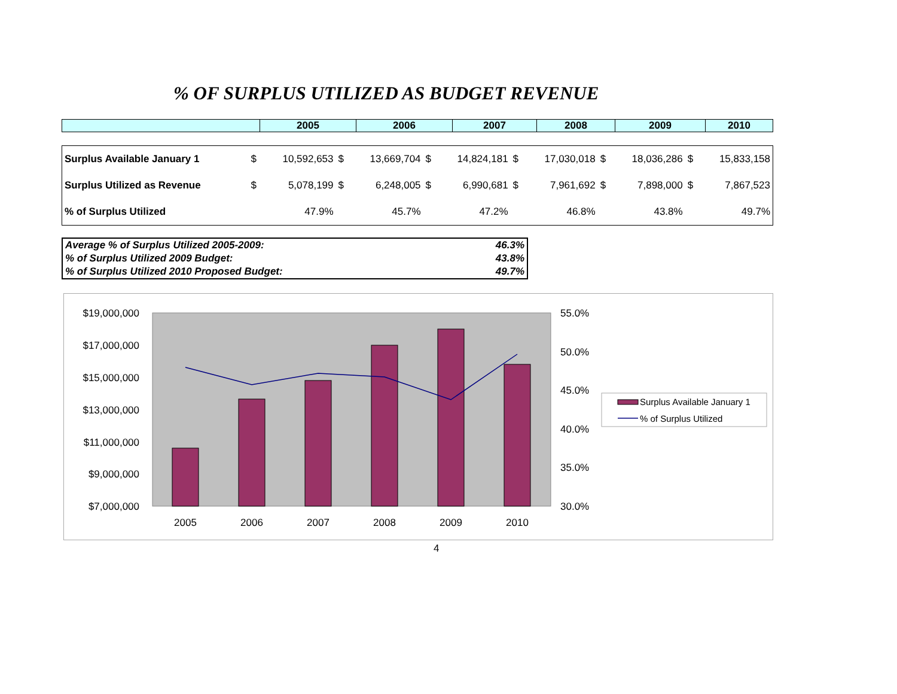% OF SURPLUS UTILIZED AS BUDGET REVENUE
| | 2005 | 2006 | 2007 | 2008 | 2009 | 2010 |
| Surplus Available January 1 | $ | 10,592,653 | $ | 13,669,704 | $ | 14,824,181 | $ | 17,030,018 | $ | 18,036,286 | $ | 15,833,158 |
| Surplus Utilized as Revenue | $ | 5,078,199 | $ | 6,248,005 | $ | 6,990,681 | $ | 7,961,692 | $ | 7,898,000 | $ | 7,867,523 |
| % of Surplus Utilized | | 47.9% | | 45.7% | | 47.2% | | 46.8% | | 43.8% | | 49.7% |
Average % of Surplus Utilized 2005-2009: 46.3%
% of Surplus Utilized 2009 Budget: 43.8%
% of Surplus Utilized 2010 Proposed Budget: 49.7%
$19,000,000
$17,000,000
$15,000,000
$13,000,000
$11,000,000
$9,000,000
$7,000,000
55.0%
50.0%
45.0%
40.0%
35.0%
30.0%
2005
2006
2007
2008
2009
2010
Surplus Available January 1
% of Surplus Utilized
4